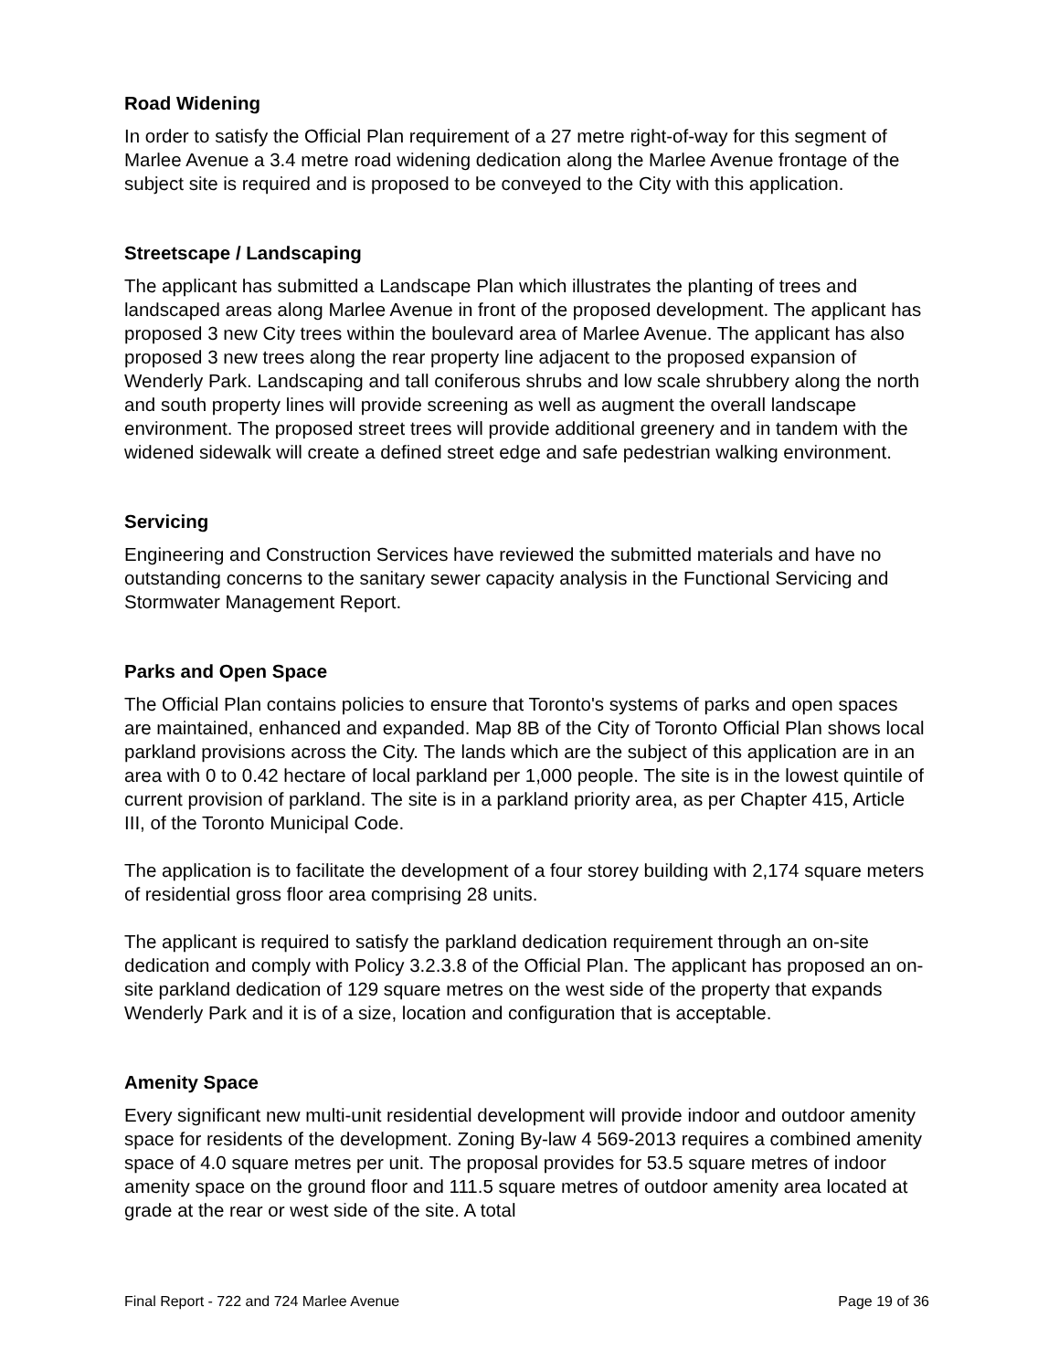Road Widening
In order to satisfy the Official Plan requirement of a 27 metre right-of-way for this segment of Marlee Avenue a 3.4 metre road widening dedication along the Marlee Avenue frontage of the subject site is required and is proposed to be conveyed to the City with this application.
Streetscape / Landscaping
The applicant has submitted a Landscape Plan which illustrates the planting of trees and landscaped areas along Marlee Avenue in front of the proposed development. The applicant has proposed 3 new City trees within the boulevard area of Marlee Avenue. The applicant has also proposed 3 new trees along the rear property line adjacent to the proposed expansion of Wenderly Park. Landscaping and tall coniferous shrubs and low scale shrubbery along the north and south property lines will provide screening as well as augment the overall landscape environment. The proposed street trees will provide additional greenery and in tandem with the widened sidewalk will create a defined street edge and safe pedestrian walking environment.
Servicing
Engineering and Construction Services have reviewed the submitted materials and have no outstanding concerns to the sanitary sewer capacity analysis in the Functional Servicing and Stormwater Management Report.
Parks and Open Space
The Official Plan contains policies to ensure that Toronto's systems of parks and open spaces are maintained, enhanced and expanded. Map 8B of the City of Toronto Official Plan shows local parkland provisions across the City. The lands which are the subject of this application are in an area with 0 to 0.42 hectare of local parkland per 1,000 people. The site is in the lowest quintile of current provision of parkland. The site is in a parkland priority area, as per Chapter 415, Article III, of the Toronto Municipal Code.
The application is to facilitate the development of a four storey building with 2,174 square meters of residential gross floor area comprising 28 units.
The applicant is required to satisfy the parkland dedication requirement through an on-site dedication and comply with Policy 3.2.3.8 of the Official Plan. The applicant has proposed an on-site parkland dedication of 129 square metres on the west side of the property that expands Wenderly Park and it is of a size, location and configuration that is acceptable.
Amenity Space
Every significant new multi-unit residential development will provide indoor and outdoor amenity space for residents of the development. Zoning By-law 4 569-2013 requires a combined amenity space of 4.0 square metres per unit. The proposal provides for 53.5 square metres of indoor amenity space on the ground floor and 111.5 square metres of outdoor amenity area located at grade at the rear or west side of the site. A total
Final Report - 722 and 724 Marlee Avenue Page 19 of 36